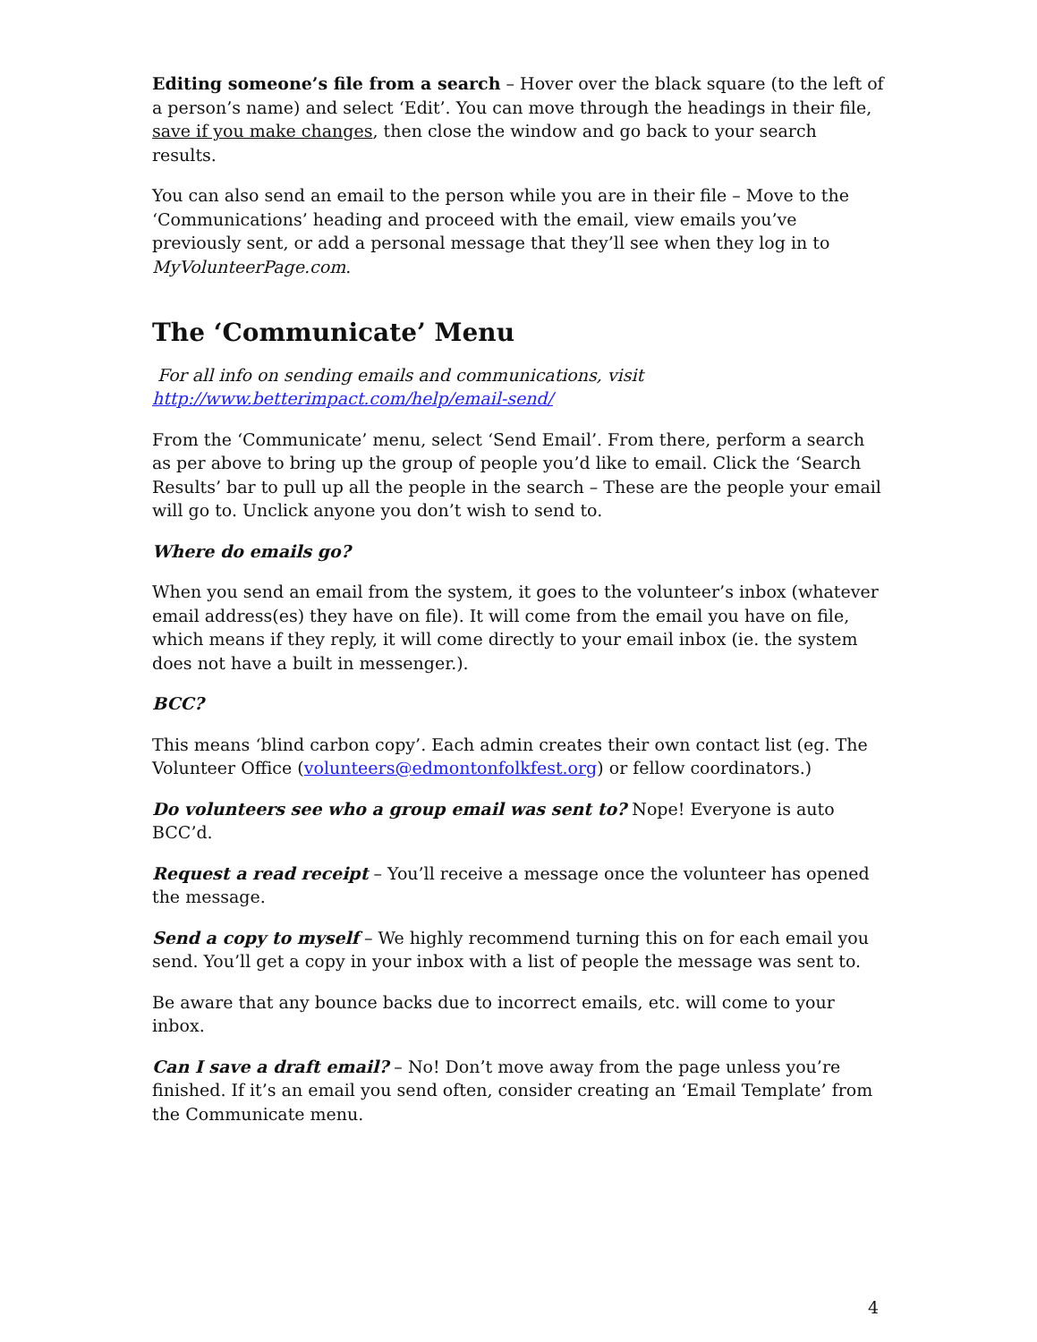Editing someone’s file from a search – Hover over the black square (to the left of a person’s name) and select ‘Edit’. You can move through the headings in their file, save if you make changes, then close the window and go back to your search results.
You can also send an email to the person while you are in their file – Move to the ‘Communications’ heading and proceed with the email, view emails you’ve previously sent, or add a personal message that they’ll see when they log in to MyVolunteerPage.com.
The ‘Communicate’ Menu
For all info on sending emails and communications, visit http://www.betterimpact.com/help/email-send/
From the ‘Communicate’ menu, select ‘Send Email’. From there, perform a search as per above to bring up the group of people you’d like to email. Click the ‘Search Results’ bar to pull up all the people in the search – These are the people your email will go to. Unclick anyone you don’t wish to send to.
Where do emails go?
When you send an email from the system, it goes to the volunteer’s inbox (whatever email address(es) they have on file). It will come from the email you have on file, which means if they reply, it will come directly to your email inbox (ie. the system does not have a built in messenger.).
BCC?
This means ‘blind carbon copy’. Each admin creates their own contact list (eg. The Volunteer Office (volunteers@edmontonfolkfest.org) or fellow coordinators.)
Do volunteers see who a group email was sent to? Nope! Everyone is auto BCC’d.
Request a read receipt – You’ll receive a message once the volunteer has opened the message.
Send a copy to myself – We highly recommend turning this on for each email you send. You’ll get a copy in your inbox with a list of people the message was sent to.
Be aware that any bounce backs due to incorrect emails, etc. will come to your inbox.
Can I save a draft email? – No! Don’t move away from the page unless you’re finished. If it’s an email you send often, consider creating an ‘Email Template’ from the Communicate menu.
4